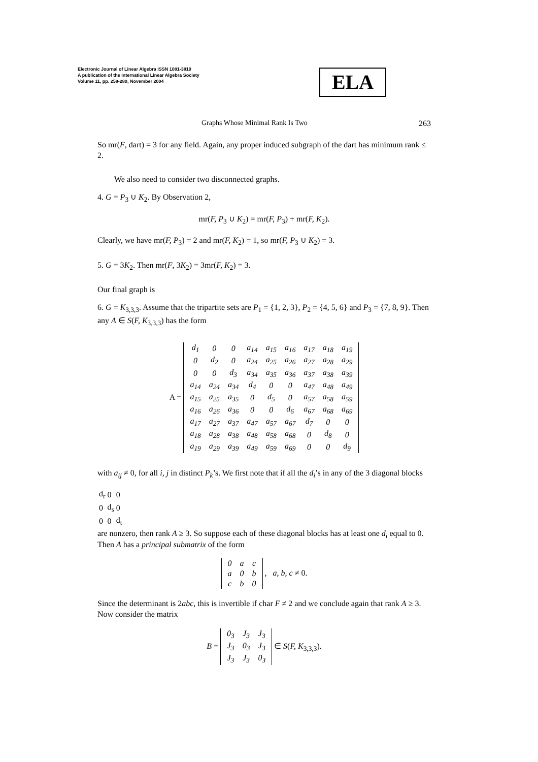Electronic Journal of Linear Algebra ISSN 1081-3810
A publication of the International Linear Algebra Society
Volume 11, pp. 258-280, November 2004
ELA
Graphs Whose Minimal Rank Is Two 263
So mr(F, dart) = 3 for any field. Again, any proper induced subgraph of the dart has minimum rank ≤ 2.
We also need to consider two disconnected graphs.
4. G = P<sub>3</sub> ∪ K<sub>2</sub>. By Observation 2,
mr(F, P<sub>3</sub> ∪ K<sub>2</sub>) = mr(F, P<sub>3</sub>) + mr(F, K<sub>2</sub>).
Clearly, we have mr(F, P<sub>3</sub>) = 2 and mr(F, K<sub>2</sub>) = 1, so mr(F, P<sub>3</sub> ∪ K<sub>2</sub>) = 3.
5. G = 3K<sub>2</sub>. Then mr(F, 3K<sub>2</sub>) = 3mr(F, K<sub>2</sub>) = 3.
Our final graph is
6. G = K<sub>3,3,3</sub>. Assume that the tripartite sets are P<sub>1</sub> = {1, 2, 3}, P<sub>2</sub> = {4, 5, 6} and P<sub>3</sub> = {7, 8, 9}. Then any A ∈ S(F, K<sub>3,3,3</sub>) has the form
A =
| d<sub>1</sub> | 0 | 0 | a<sub>14</sub> | a<sub>15</sub> | a<sub>16</sub> | a<sub>17</sub> | a<sub>18</sub> | a<sub>19</sub> |
| 0 | d<sub>2</sub> | 0 | a<sub>24</sub> | a<sub>25</sub> | a<sub>26</sub> | a<sub>27</sub> | a<sub>28</sub> | a<sub>29</sub> |
| 0 | 0 | d<sub>3</sub> | a<sub>34</sub> | a<sub>35</sub> | a<sub>36</sub> | a<sub>37</sub> | a<sub>38</sub> | a<sub>39</sub> |
| a<sub>14</sub> | a<sub>24</sub> | a<sub>34</sub> | d<sub>4</sub> | 0 | 0 | a<sub>47</sub> | a<sub>48</sub> | a<sub>49</sub> |
| a<sub>15</sub> | a<sub>25</sub> | a<sub>35</sub> | 0 | d<sub>5</sub> | 0 | a<sub>57</sub> | a<sub>58</sub> | a<sub>59</sub> |
| a<sub>16</sub> | a<sub>26</sub> | a<sub>36</sub> | 0 | 0 | d<sub>6</sub> | a<sub>67</sub> | a<sub>68</sub> | a<sub>69</sub> |
| a<sub>17</sub> | a<sub>27</sub> | a<sub>37</sub> | a<sub>47</sub> | a<sub>57</sub> | a<sub>67</sub> | d<sub>7</sub> | 0 | 0 |
| a<sub>18</sub> | a<sub>28</sub> | a<sub>38</sub> | a<sub>48</sub> | a<sub>58</sub> | a<sub>68</sub> | 0 | d<sub>8</sub> | 0 |
| a<sub>19</sub> | a<sub>29</sub> | a<sub>39</sub> | a<sub>49</sub> | a<sub>59</sub> | a<sub>69</sub> | 0 | 0 | d<sub>9</sub> |
with a<sub>ij</sub> ≠ 0, for all i, j in distinct P<sub>k</sub>’s. We first note that if all the d<sub>i</sub>’s in any of the 3 diagonal blocks
| d<sub>r</sub> | 0 | 0 |
| 0 | d<sub>s</sub> | 0 |
| 0 | 0 | d<sub>t</sub> |
are nonzero, then rank A ≥ 3. So suppose each of these diagonal blocks has at least one d<sub>i</sub> equal to 0. Then A has a principal submatrix of the form
| 0 | a | c |
| a | 0 | b |
| c | b | 0 |
, a, b, c ≠ 0.
Since the determinant is 2abc, this is invertible if char F ≠ 2 and we conclude again that rank A ≥ 3. Now consider the matrix
B =
| 0<sub>3</sub> | J<sub>3</sub> | J<sub>3</sub> |
| J<sub>3</sub> | 0<sub>3</sub> | J<sub>3</sub> |
| J<sub>3</sub> | J<sub>3</sub> | 0<sub>3</sub> |
∈ S(F, K<sub>3,3,3</sub>).